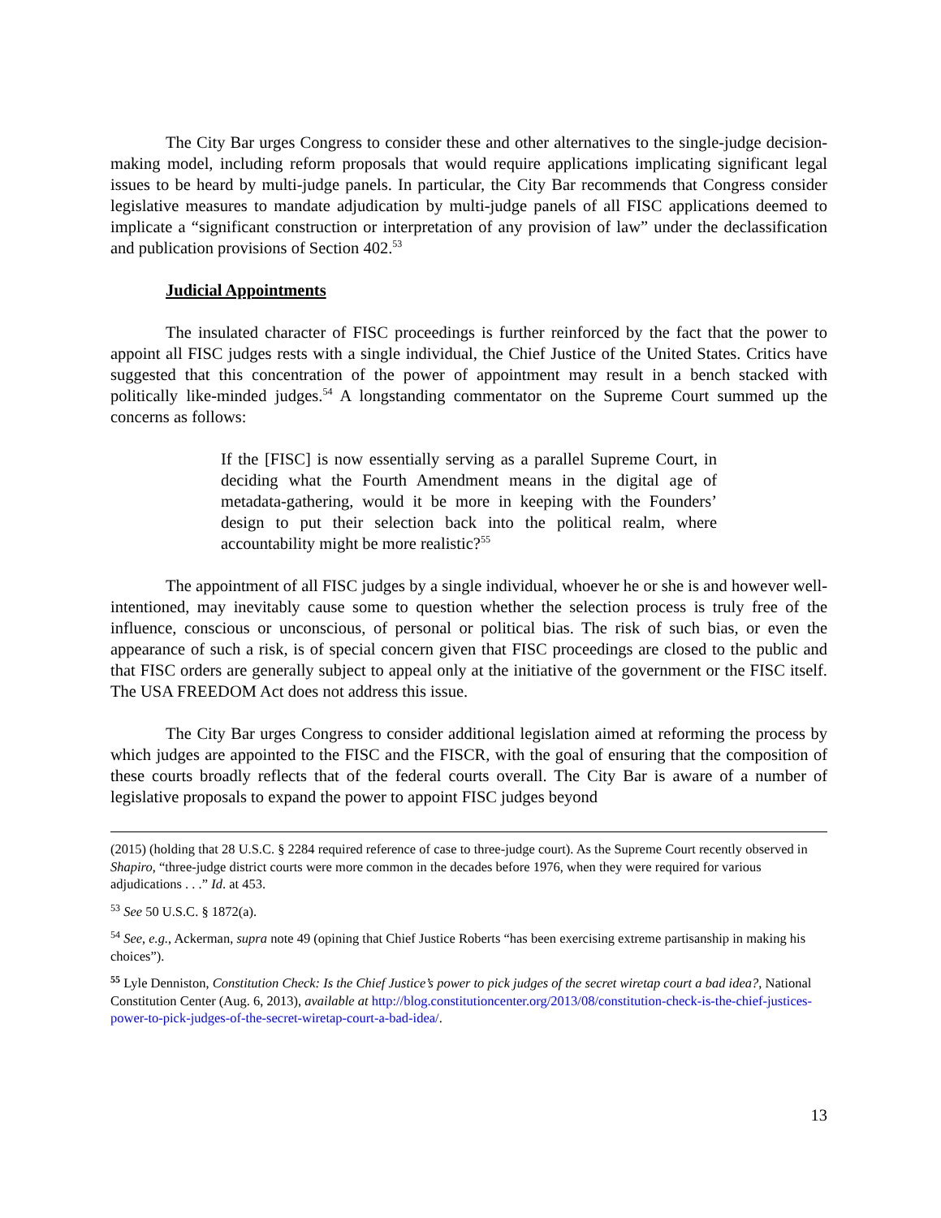The City Bar urges Congress to consider these and other alternatives to the single-judge decision-making model, including reform proposals that would require applications implicating significant legal issues to be heard by multi-judge panels. In particular, the City Bar recommends that Congress consider legislative measures to mandate adjudication by multi-judge panels of all FISC applications deemed to implicate a “significant construction or interpretation of any provision of law” under the declassification and publication provisions of Section 402.<sup>53</sup>
Judicial Appointments
The insulated character of FISC proceedings is further reinforced by the fact that the power to appoint all FISC judges rests with a single individual, the Chief Justice of the United States. Critics have suggested that this concentration of the power of appointment may result in a bench stacked with politically like-minded judges.<sup>54</sup> A longstanding commentator on the Supreme Court summed up the concerns as follows:
If the [FISC] is now essentially serving as a parallel Supreme Court, in deciding what the Fourth Amendment means in the digital age of metadata-gathering, would it be more in keeping with the Founders’ design to put their selection back into the political realm, where accountability might be more realistic?<sup>55</sup>
The appointment of all FISC judges by a single individual, whoever he or she is and however well-intentioned, may inevitably cause some to question whether the selection process is truly free of the influence, conscious or unconscious, of personal or political bias. The risk of such bias, or even the appearance of such a risk, is of special concern given that FISC proceedings are closed to the public and that FISC orders are generally subject to appeal only at the initiative of the government or the FISC itself. The USA FREEDOM Act does not address this issue.
The City Bar urges Congress to consider additional legislation aimed at reforming the process by which judges are appointed to the FISC and the FISCR, with the goal of ensuring that the composition of these courts broadly reflects that of the federal courts overall. The City Bar is aware of a number of legislative proposals to expand the power to appoint FISC judges beyond
(2015) (holding that 28 U.S.C. § 2284 required reference of case to three-judge court). As the Supreme Court recently observed in Shapiro, “three-judge district courts were more common in the decades before 1976, when they were required for various adjudications . . .” Id. at 453.
<sup>53</sup> See 50 U.S.C. § 1872(a).
<sup>54</sup> See, e.g., Ackerman, supra note 49 (opining that Chief Justice Roberts “has been exercising extreme partisanship in making his choices”).
<sup>55</sup> Lyle Denniston, Constitution Check: Is the Chief Justice’s power to pick judges of the secret wiretap court a bad idea?, National Constitution Center (Aug. 6, 2013), available at http://blog.constitutioncenter.org/2013/08/constitution-check-is-the-chief-justices-power-to-pick-judges-of-the-secret-wiretap-court-a-bad-idea/.
13